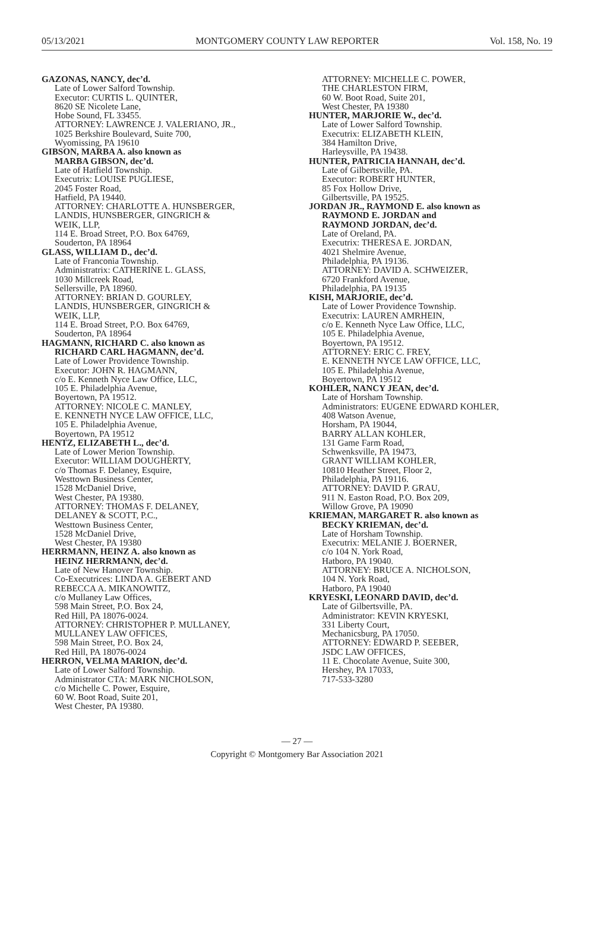05/13/2021 MONTGOMERY COUNTY LAW REPORTER Vol. 158, No. 19
GAZONAS, NANCY, dec’d.
Late of Lower Salford Township.
Executor: CURTIS L. QUINTER,
8620 SE Nicolete Lane,
Hobe Sound, FL 33455.
ATTORNEY: LAWRENCE J. VALERIANO, JR.,
1025 Berkshire Boulevard, Suite 700,
Wyomissing, PA 19610
GIBSON, MARBA A. also known as
MARBA GIBSON, dec’d.
Late of Hatfield Township.
Executrix: LOUISE PUGLIESE,
2045 Foster Road,
Hatfield, PA 19440.
ATTORNEY: CHARLOTTE A. HUNSBERGER,
LANDIS, HUNSBERGER, GINGRICH &
WEIK, LLP,
114 E. Broad Street, P.O. Box 64769,
Souderton, PA 18964
GLASS, WILLIAM D., dec’d.
Late of Franconia Township.
Administratrix: CATHERINE L. GLASS,
1030 Millcreek Road,
Sellersville, PA 18960.
ATTORNEY: BRIAN D. GOURLEY,
LANDIS, HUNSBERGER, GINGRICH &
WEIK, LLP,
114 E. Broad Street, P.O. Box 64769,
Souderton, PA 18964
HAGMANN, RICHARD C. also known as
RICHARD CARL HAGMANN, dec’d.
Late of Lower Providence Township.
Executor: JOHN R. HAGMANN,
c/o E. Kenneth Nyce Law Office, LLC,
105 E. Philadelphia Avenue,
Boyertown, PA 19512.
ATTORNEY: NICOLE C. MANLEY,
E. KENNETH NYCE LAW OFFICE, LLC,
105 E. Philadelphia Avenue,
Boyertown, PA 19512
HENTZ, ELIZABETH L., dec’d.
Late of Lower Merion Township.
Executor: WILLIAM DOUGHERTY,
c/o Thomas F. Delaney, Esquire,
Westtown Business Center,
1528 McDaniel Drive,
West Chester, PA 19380.
ATTORNEY: THOMAS F. DELANEY,
DELANEY & SCOTT, P.C.,
Westtown Business Center,
1528 McDaniel Drive,
West Chester, PA 19380
HERRMANN, HEINZ A. also known as
HEINZ HERRMANN, dec’d.
Late of New Hanover Township.
Co-Executrices: LINDA A. GEBERT AND
REBECCA A. MIKANOWITZ,
c/o Mullaney Law Offices,
598 Main Street, P.O. Box 24,
Red Hill, PA 18076-0024.
ATTORNEY: CHRISTOPHER P. MULLANEY,
MULLANEY LAW OFFICES,
598 Main Street, P.O. Box 24,
Red Hill, PA 18076-0024
HERRON, VELMA MARION, dec’d.
Late of Lower Salford Township.
Administrator CTA: MARK NICHOLSON,
c/o Michelle C. Power, Esquire,
60 W. Boot Road, Suite 201,
West Chester, PA 19380.
ATTORNEY: MICHELLE C. POWER,
THE CHARLESTON FIRM,
60 W. Boot Road, Suite 201,
West Chester, PA 19380
HUNTER, MARJORIE W., dec’d.
Late of Lower Salford Township.
Executrix: ELIZABETH KLEIN,
384 Hamilton Drive,
Harleysville, PA 19438.
HUNTER, PATRICIA HANNAH, dec’d.
Late of Gilbertsville, PA.
Executor: ROBERT HUNTER,
85 Fox Hollow Drive,
Gilbertsville, PA 19525.
JORDAN JR., RAYMOND E. also known as
RAYMOND E. JORDAN and
RAYMOND JORDAN, dec’d.
Late of Oreland, PA.
Executrix: THERESA E. JORDAN,
4021 Shelmire Avenue,
Philadelphia, PA 19136.
ATTORNEY: DAVID A. SCHWEIZER,
6720 Frankford Avenue,
Philadelphia, PA 19135
KISH, MARJORIE, dec’d.
Late of Lower Providence Township.
Executrix: LAUREN AMRHEIN,
c/o E. Kenneth Nyce Law Office, LLC,
105 E. Philadelphia Avenue,
Boyertown, PA 19512.
ATTORNEY: ERIC C. FREY,
E. KENNETH NYCE LAW OFFICE, LLC,
105 E. Philadelphia Avenue,
Boyertown, PA 19512
KOHLER, NANCY JEAN, dec’d.
Late of Horsham Township.
Administrators: EUGENE EDWARD KOHLER,
408 Watson Avenue,
Horsham, PA 19044,
BARRY ALLAN KOHLER,
131 Game Farm Road,
Schwenksville, PA 19473,
GRANT WILLIAM KOHLER,
10810 Heather Street, Floor 2,
Philadelphia, PA 19116.
ATTORNEY: DAVID P. GRAU,
911 N. Easton Road, P.O. Box 209,
Willow Grove, PA 19090
KRIEMAN, MARGARET R. also known as
BECKY KRIEMAN, dec’d.
Late of Horsham Township.
Executrix: MELANIE J. BOERNER,
c/o 104 N. York Road,
Hatboro, PA 19040.
ATTORNEY: BRUCE A. NICHOLSON,
104 N. York Road,
Hatboro, PA 19040
KRYESKI, LEONARD DAVID, dec’d.
Late of Gilbertsville, PA.
Administrator: KEVIN KRYESKI,
331 Liberty Court,
Mechanicsburg, PA 17050.
ATTORNEY: EDWARD P. SEEBER,
JSDC LAW OFFICES,
11 E. Chocolate Avenue, Suite 300,
Hershey, PA 17033,
717-533-3280
— 27 —
Copyright © Montgomery Bar Association 2021